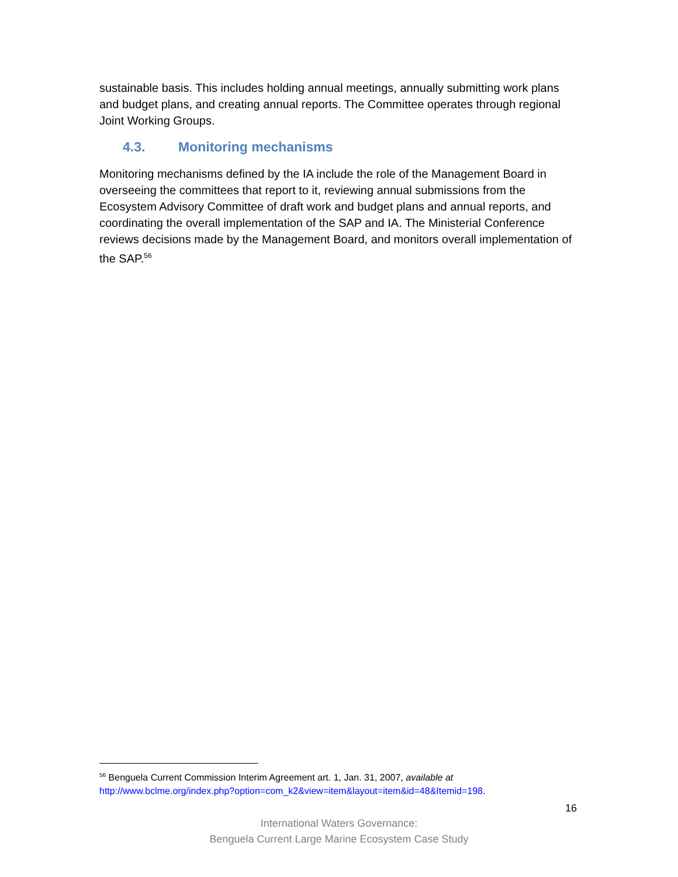sustainable basis. This includes holding annual meetings, annually submitting work plans and budget plans, and creating annual reports. The Committee operates through regional Joint Working Groups.
4.3. Monitoring mechanisms
Monitoring mechanisms defined by the IA include the role of the Management Board in overseeing the committees that report to it, reviewing annual submissions from the Ecosystem Advisory Committee of draft work and budget plans and annual reports, and coordinating the overall implementation of the SAP and IA. The Ministerial Conference reviews decisions made by the Management Board, and monitors overall implementation of the SAP.<sup>56</sup>
<sup>56</sup> Benguela Current Commission Interim Agreement art. 1, Jan. 31, 2007, available at http://www.bclme.org/index.php?option=com_k2&view=item&layout=item&id=48&Itemid=198.
16
International Waters Governance:
Benguela Current Large Marine Ecosystem Case Study